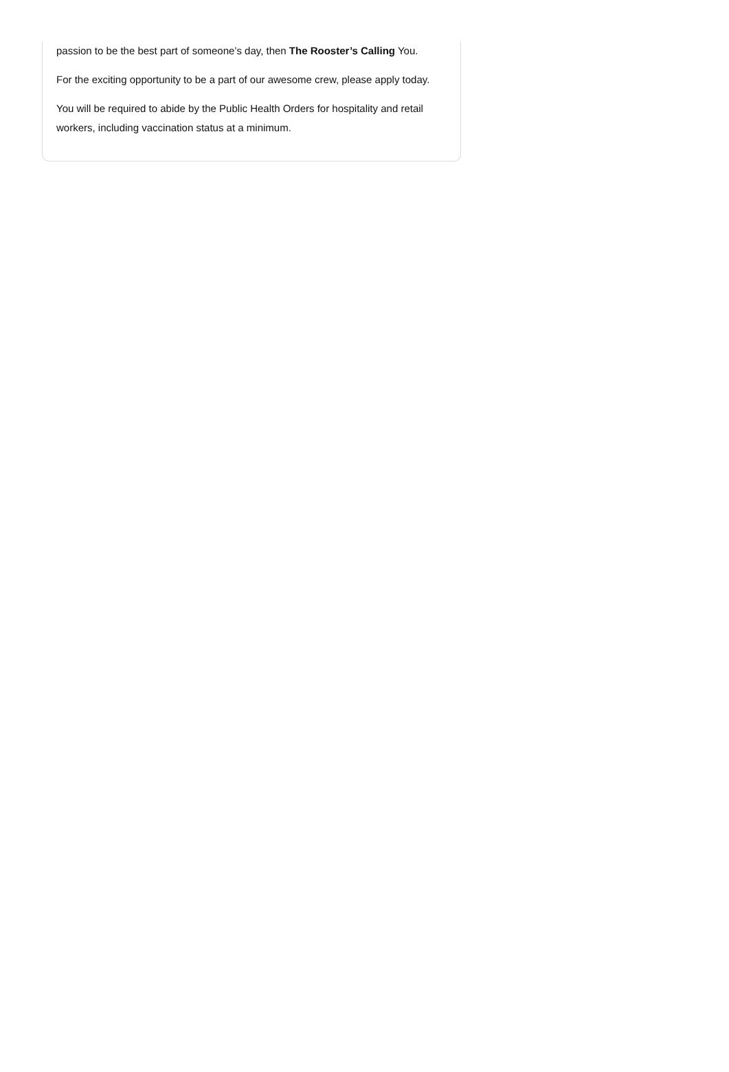passion to be the best part of someone’s day, then The Rooster’s Calling You.
For the exciting opportunity to be a part of our awesome crew, please apply today.
You will be required to abide by the Public Health Orders for hospitality and retail workers, including vaccination status at a minimum.